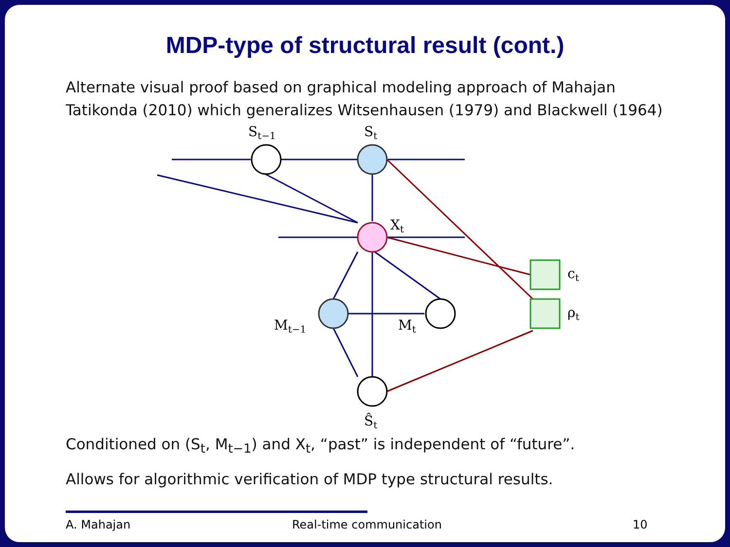MDP-type of structural result (cont.)
Alternate visual proof based on graphical modeling approach of Mahajan Tatikonda (2010) which generalizes Witsenhausen (1979) and Blackwell (1964)
St−1
St
Xt
Mt−1
Mt
Ŝt
ct
ρt
Conditioned on (S<sub>t</sub>, M<sub>t−1</sub>) and X<sub>t</sub>, “past” is independent of “future”.
Allows for algorithmic verification of MDP type structural results.
A. Mahajan Real-time communication 10